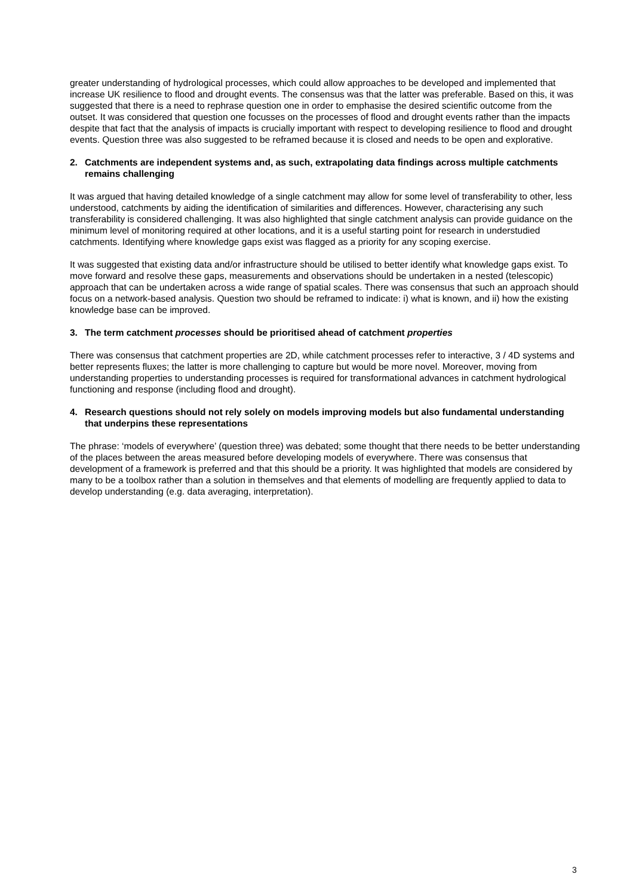greater understanding of hydrological processes, which could allow approaches to be developed and implemented that increase UK resilience to flood and drought events. The consensus was that the latter was preferable. Based on this, it was suggested that there is a need to rephrase question one in order to emphasise the desired scientific outcome from the outset. It was considered that question one focusses on the processes of flood and drought events rather than the impacts despite that fact that the analysis of impacts is crucially important with respect to developing resilience to flood and drought events. Question three was also suggested to be reframed because it is closed and needs to be open and explorative.
2. Catchments are independent systems and, as such, extrapolating data findings across multiple catchments remains challenging
It was argued that having detailed knowledge of a single catchment may allow for some level of transferability to other, less understood, catchments by aiding the identification of similarities and differences. However, characterising any such transferability is considered challenging. It was also highlighted that single catchment analysis can provide guidance on the minimum level of monitoring required at other locations, and it is a useful starting point for research in understudied catchments. Identifying where knowledge gaps exist was flagged as a priority for any scoping exercise.
It was suggested that existing data and/or infrastructure should be utilised to better identify what knowledge gaps exist. To move forward and resolve these gaps, measurements and observations should be undertaken in a nested (telescopic) approach that can be undertaken across a wide range of spatial scales. There was consensus that such an approach should focus on a network-based analysis. Question two should be reframed to indicate: i) what is known, and ii) how the existing knowledge base can be improved.
3. The term catchment processes should be prioritised ahead of catchment properties
There was consensus that catchment properties are 2D, while catchment processes refer to interactive, 3 / 4D systems and better represents fluxes; the latter is more challenging to capture but would be more novel. Moreover, moving from understanding properties to understanding processes is required for transformational advances in catchment hydrological functioning and response (including flood and drought).
4. Research questions should not rely solely on models improving models but also fundamental understanding that underpins these representations
The phrase: ‘models of everywhere’ (question three) was debated; some thought that there needs to be better understanding of the places between the areas measured before developing models of everywhere. There was consensus that development of a framework is preferred and that this should be a priority. It was highlighted that models are considered by many to be a toolbox rather than a solution in themselves and that elements of modelling are frequently applied to data to develop understanding (e.g. data averaging, interpretation).
3